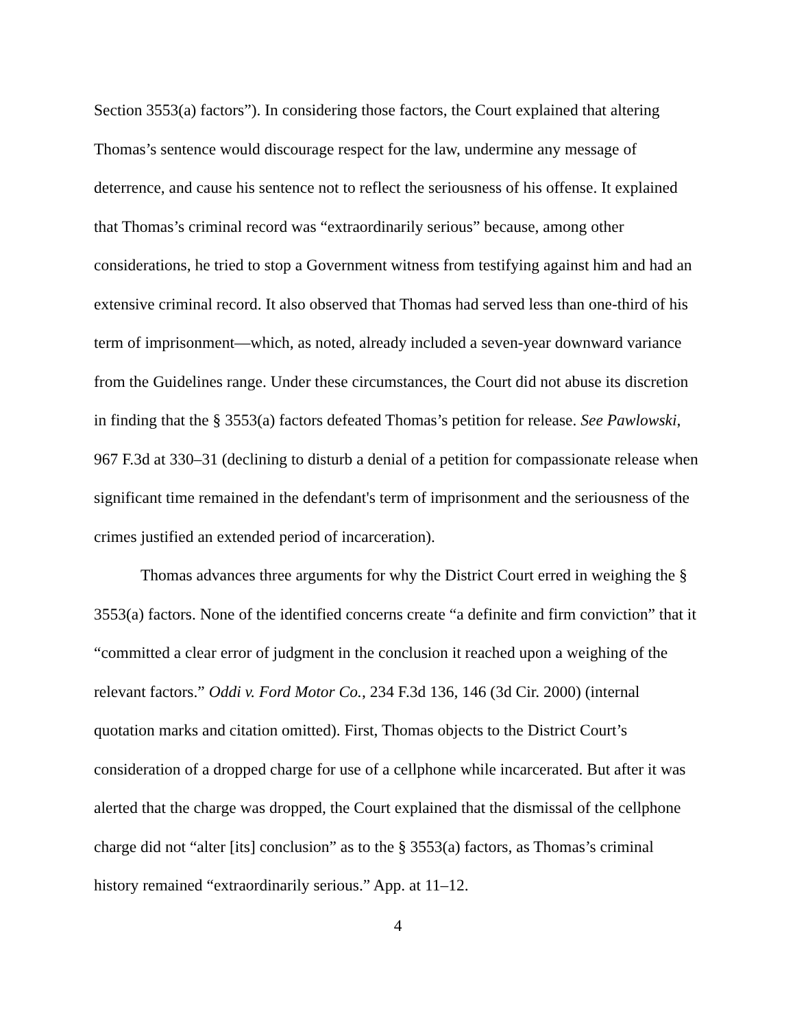Section 3553(a) factors”). In considering those factors, the Court explained that altering Thomas’s sentence would discourage respect for the law, undermine any message of deterrence, and cause his sentence not to reflect the seriousness of his offense. It explained that Thomas’s criminal record was “extraordinarily serious” because, among other considerations, he tried to stop a Government witness from testifying against him and had an extensive criminal record. It also observed that Thomas had served less than one-third of his term of imprisonment—which, as noted, already included a seven-year downward variance from the Guidelines range. Under these circumstances, the Court did not abuse its discretion in finding that the § 3553(a) factors defeated Thomas’s petition for release. See Pawlowski, 967 F.3d at 330–31 (declining to disturb a denial of a petition for compassionate release when significant time remained in the defendant's term of imprisonment and the seriousness of the crimes justified an extended period of incarceration).
Thomas advances three arguments for why the District Court erred in weighing the § 3553(a) factors. None of the identified concerns create “a definite and firm conviction” that it “committed a clear error of judgment in the conclusion it reached upon a weighing of the relevant factors.” Oddi v. Ford Motor Co., 234 F.3d 136, 146 (3d Cir. 2000) (internal quotation marks and citation omitted). First, Thomas objects to the District Court’s consideration of a dropped charge for use of a cellphone while incarcerated. But after it was alerted that the charge was dropped, the Court explained that the dismissal of the cellphone charge did not “alter [its] conclusion” as to the § 3553(a) factors, as Thomas’s criminal history remained “extraordinarily serious.” App. at 11–12.
4